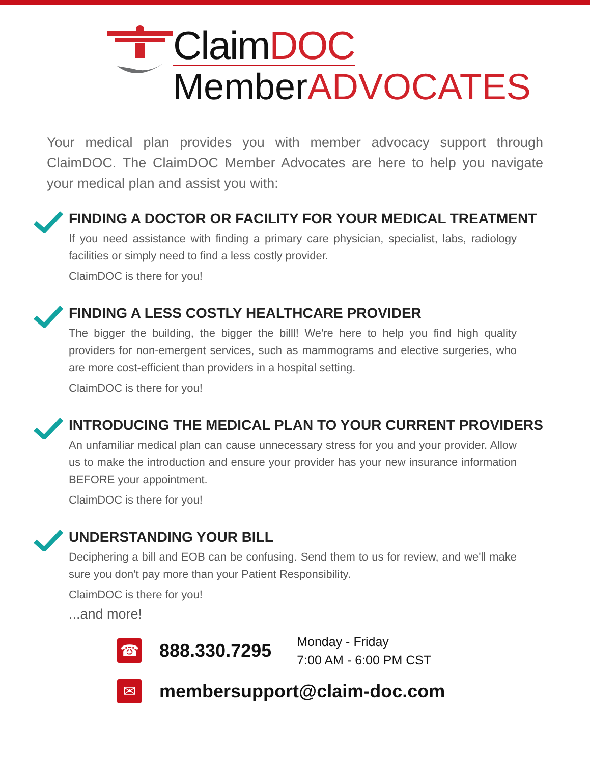ClaimDOC
MemberADVOCATES
Your medical plan provides you with member advocacy support through ClaimDOC. The ClaimDOC Member Advocates are here to help you navigate your medical plan and assist you with:
FINDING A DOCTOR OR FACILITY FOR YOUR MEDICAL TREATMENT
If you need assistance with finding a primary care physician, specialist, labs, radiology facilities or simply need to find a less costly provider.
ClaimDOC is there for you!
FINDING A LESS COSTLY HEALTHCARE PROVIDER
The bigger the building, the bigger the billl! We're here to help you find high quality providers for non-emergent services, such as mammograms and elective surgeries, who are more cost-efficient than providers in a hospital setting.
ClaimDOC is there for you!
INTRODUCING THE MEDICAL PLAN TO YOUR CURRENT PROVIDERS
An unfamiliar medical plan can cause unnecessary stress for you and your provider. Allow us to make the introduction and ensure your provider has your new insurance information BEFORE your appointment.
ClaimDOC is there for you!
UNDERSTANDING YOUR BILL
Deciphering a bill and EOB can be confusing. Send them to us for review, and we'll make sure you don't pay more than your Patient Responsibility.
ClaimDOC is there for you!
...and more!
☎
888.330.7295 Monday - Friday
7:00 AM - 6:00 PM CST
✉
membersupport@claim-doc.com